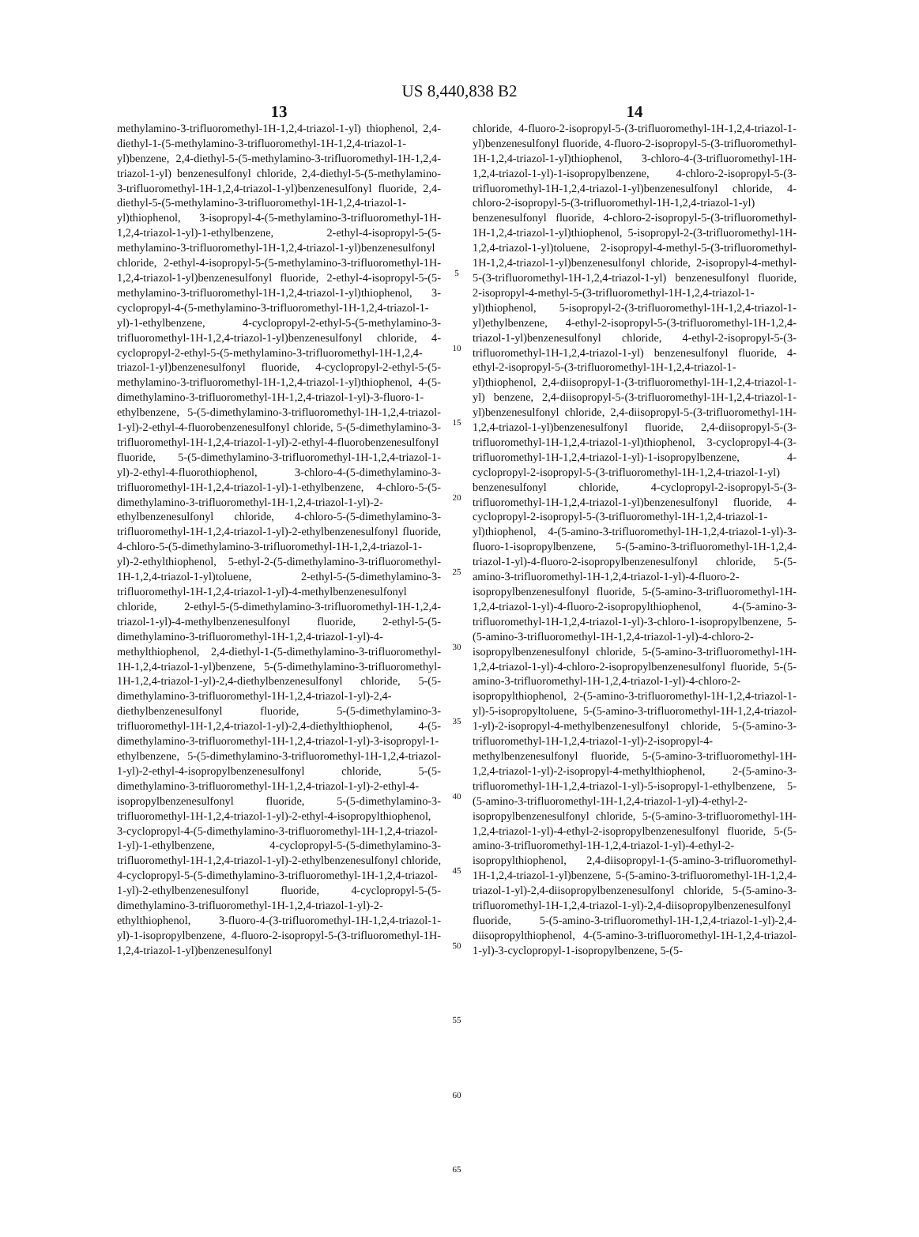US 8,440,838 B2
13
methylamino-3-trifluoromethyl-1H-1,2,4-triazol-1-yl) thiophenol, 2,4-diethyl-1-(5-methylamino-3-trifluoromethyl-1H-1,2,4-triazol-1-yl)benzene, 2,4-diethyl-5-(5-methylamino-3-trifluoromethyl-1H-1,2,4-triazol-1-yl) benzenesulfonyl chloride, 2,4-diethyl-5-(5-methylamino-3-trifluoromethyl-1H-1,2,4-triazol-1-yl)benzenesulfonyl fluoride, 2,4-diethyl-5-(5-methylamino-3-trifluoromethyl-1H-1,2,4-triazol-1-yl)thiophenol, 3-isopropyl-4-(5-methylamino-3-trifluoromethyl-1H-1,2,4-triazol-1-yl)-1-ethylbenzene, 2-ethyl-4-isopropyl-5-(5-methylamino-3-trifluoromethyl-1H-1,2,4-triazol-1-yl)benzenesulfonyl chloride, 2-ethyl-4-isopropyl-5-(5-methylamino-3-trifluoromethyl-1H-1,2,4-triazol-1-yl)benzenesulfonyl fluoride, 2-ethyl-4-isopropyl-5-(5-methylamino-3-trifluoromethyl-1H-1,2,4-triazol-1-yl)thiophenol, 3-cyclopropyl-4-(5-methylamino-3-trifluoromethyl-1H-1,2,4-triazol-1-yl)-1-ethylbenzene, 4-cyclopropyl-2-ethyl-5-(5-methylamino-3-trifluoromethyl-1H-1,2,4-triazol-1-yl)benzenesulfonyl chloride, 4-cyclopropyl-2-ethyl-5-(5-methylamino-3-trifluoromethyl-1H-1,2,4-triazol-1-yl)benzenesulfonyl fluoride, 4-cyclopropyl-2-ethyl-5-(5-methylamino-3-trifluoromethyl-1H-1,2,4-triazol-1-yl)thiophenol, 4-(5-dimethylamino-3-trifluoromethyl-1H-1,2,4-triazol-1-yl)-3-fluoro-1-ethylbenzene, 5-(5-dimethylamino-3-trifluoromethyl-1H-1,2,4-triazol-1-yl)-2-ethyl-4-fluorobenzenesulfonyl chloride, 5-(5-dimethylamino-3-trifluoromethyl-1H-1,2,4-triazol-1-yl)-2-ethyl-4-fluorobenzenesulfonyl fluoride, 5-(5-dimethylamino-3-trifluoromethyl-1H-1,2,4-triazol-1-yl)-2-ethyl-4-fluorothiophenol, 3-chloro-4-(5-dimethylamino-3-trifluoromethyl-1H-1,2,4-triazol-1-yl)-1-ethylbenzene, 4-chloro-5-(5-dimethylamino-3-trifluoromethyl-1H-1,2,4-triazol-1-yl)-2-ethylbenzenesulfonyl chloride, 4-chloro-5-(5-dimethylamino-3-trifluoromethyl-1H-1,2,4-triazol-1-yl)-2-ethylbenzenesulfonyl fluoride, 4-chloro-5-(5-dimethylamino-3-trifluoromethyl-1H-1,2,4-triazol-1-yl)-2-ethylthiophenol, 5-ethyl-2-(5-dimethylamino-3-trifluoromethyl-1H-1,2,4-triazol-1-yl)toluene, 2-ethyl-5-(5-dimethylamino-3-trifluoromethyl-1H-1,2,4-triazol-1-yl)-4-methylbenzenesulfonyl chloride, 2-ethyl-5-(5-dimethylamino-3-trifluoromethyl-1H-1,2,4-triazol-1-yl)-4-methylbenzenesulfonyl fluoride, 2-ethyl-5-(5-dimethylamino-3-trifluoromethyl-1H-1,2,4-triazol-1-yl)-4-methylthiophenol, 2,4-diethyl-1-(5-dimethylamino-3-trifluoromethyl-1H-1,2,4-triazol-1-yl)benzene, 5-(5-dimethylamino-3-trifluoromethyl-1H-1,2,4-triazol-1-yl)-2,4-diethylbenzenesulfonyl chloride, 5-(5-dimethylamino-3-trifluoromethyl-1H-1,2,4-triazol-1-yl)-2,4-diethylbenzenesulfonyl fluoride, 5-(5-dimethylamino-3-trifluoromethyl-1H-1,2,4-triazol-1-yl)-2,4-diethylthiophenol, 4-(5-dimethylamino-3-trifluoromethyl-1H-1,2,4-triazol-1-yl)-3-isopropyl-1-ethylbenzene, 5-(5-dimethylamino-3-trifluoromethyl-1H-1,2,4-triazol-1-yl)-2-ethyl-4-isopropylbenzenesulfonyl chloride, 5-(5-dimethylamino-3-trifluoromethyl-1H-1,2,4-triazol-1-yl)-2-ethyl-4-isopropylbenzenesulfonyl fluoride, 5-(5-dimethylamino-3-trifluoromethyl-1H-1,2,4-triazol-1-yl)-2-ethyl-4-isopropylthiophenol, 3-cyclopropyl-4-(5-dimethylamino-3-trifluoromethyl-1H-1,2,4-triazol-1-yl)-1-ethylbenzene, 4-cyclopropyl-5-(5-dimethylamino-3-trifluoromethyl-1H-1,2,4-triazol-1-yl)-2-ethylbenzenesulfonyl chloride, 4-cyclopropyl-5-(5-dimethylamino-3-trifluoromethyl-1H-1,2,4-triazol-1-yl)-2-ethylbenzenesulfonyl fluoride, 4-cyclopropyl-5-(5-dimethylamino-3-trifluoromethyl-1H-1,2,4-triazol-1-yl)-2-ethylthiophenol, 3-fluoro-4-(3-trifluoromethyl-1H-1,2,4-triazol-1-yl)-1-isopropylbenzene, 4-fluoro-2-isopropyl-5-(3-trifluoromethyl-1H-1,2,4-triazol-1-yl)benzenesulfonyl
5
10
15
20
25
30
35
40
45
50
55
60
65
14
chloride, 4-fluoro-2-isopropyl-5-(3-trifluoromethyl-1H-1,2,4-triazol-1-yl)benzenesulfonyl fluoride, 4-fluoro-2-isopropyl-5-(3-trifluoromethyl-1H-1,2,4-triazol-1-yl)thiophenol, 3-chloro-4-(3-trifluoromethyl-1H-1,2,4-triazol-1-yl)-1-isopropylbenzene, 4-chloro-2-isopropyl-5-(3-trifluoromethyl-1H-1,2,4-triazol-1-yl)benzenesulfonyl chloride, 4-chloro-2-isopropyl-5-(3-trifluoromethyl-1H-1,2,4-triazol-1-yl) benzenesulfonyl fluoride, 4-chloro-2-isopropyl-5-(3-trifluoromethyl-1H-1,2,4-triazol-1-yl)thiophenol, 5-isopropyl-2-(3-trifluoromethyl-1H-1,2,4-triazol-1-yl)toluene, 2-isopropyl-4-methyl-5-(3-trifluoromethyl-1H-1,2,4-triazol-1-yl)benzenesulfonyl chloride, 2-isopropyl-4-methyl-5-(3-trifluoromethyl-1H-1,2,4-triazol-1-yl) benzenesulfonyl fluoride, 2-isopropyl-4-methyl-5-(3-trifluoromethyl-1H-1,2,4-triazol-1-yl)thiophenol, 5-isopropyl-2-(3-trifluoromethyl-1H-1,2,4-triazol-1-yl)ethylbenzene, 4-ethyl-2-isopropyl-5-(3-trifluoromethyl-1H-1,2,4-triazol-1-yl)benzenesulfonyl chloride, 4-ethyl-2-isopropyl-5-(3-trifluoromethyl-1H-1,2,4-triazol-1-yl) benzenesulfonyl fluoride, 4-ethyl-2-isopropyl-5-(3-trifluoromethyl-1H-1,2,4-triazol-1-yl)thiophenol, 2,4-diisopropyl-1-(3-trifluoromethyl-1H-1,2,4-triazol-1-yl) benzene, 2,4-diisopropyl-5-(3-trifluoromethyl-1H-1,2,4-triazol-1-yl)benzenesulfonyl chloride, 2,4-diisopropyl-5-(3-trifluoromethyl-1H-1,2,4-triazol-1-yl)benzenesulfonyl fluoride, 2,4-diisopropyl-5-(3-trifluoromethyl-1H-1,2,4-triazol-1-yl)thiophenol, 3-cyclopropyl-4-(3-trifluoromethyl-1H-1,2,4-triazol-1-yl)-1-isopropylbenzene, 4-cyclopropyl-2-isopropyl-5-(3-trifluoromethyl-1H-1,2,4-triazol-1-yl) benzenesulfonyl chloride, 4-cyclopropyl-2-isopropyl-5-(3-trifluoromethyl-1H-1,2,4-triazol-1-yl)benzenesulfonyl fluoride, 4-cyclopropyl-2-isopropyl-5-(3-trifluoromethyl-1H-1,2,4-triazol-1-yl)thiophenol, 4-(5-amino-3-trifluoromethyl-1H-1,2,4-triazol-1-yl)-3-fluoro-1-isopropylbenzene, 5-(5-amino-3-trifluoromethyl-1H-1,2,4-triazol-1-yl)-4-fluoro-2-isopropylbenzenesulfonyl chloride, 5-(5-amino-3-trifluoromethyl-1H-1,2,4-triazol-1-yl)-4-fluoro-2-isopropylbenzenesulfonyl fluoride, 5-(5-amino-3-trifluoromethyl-1H-1,2,4-triazol-1-yl)-4-fluoro-2-isopropylthiophenol, 4-(5-amino-3-trifluoromethyl-1H-1,2,4-triazol-1-yl)-3-chloro-1-isopropylbenzene, 5-(5-amino-3-trifluoromethyl-1H-1,2,4-triazol-1-yl)-4-chloro-2-isopropylbenzenesulfonyl chloride, 5-(5-amino-3-trifluoromethyl-1H-1,2,4-triazol-1-yl)-4-chloro-2-isopropylbenzenesulfonyl fluoride, 5-(5-amino-3-trifluoromethyl-1H-1,2,4-triazol-1-yl)-4-chloro-2-isopropylthiophenol, 2-(5-amino-3-trifluoromethyl-1H-1,2,4-triazol-1-yl)-5-isopropyltoluene, 5-(5-amino-3-trifluoromethyl-1H-1,2,4-triazol-1-yl)-2-isopropyl-4-methylbenzenesulfonyl chloride, 5-(5-amino-3-trifluoromethyl-1H-1,2,4-triazol-1-yl)-2-isopropyl-4-methylbenzenesulfonyl fluoride, 5-(5-amino-3-trifluoromethyl-1H-1,2,4-triazol-1-yl)-2-isopropyl-4-methylthiophenol, 2-(5-amino-3-trifluoromethyl-1H-1,2,4-triazol-1-yl)-5-isopropyl-1-ethylbenzene, 5-(5-amino-3-trifluoromethyl-1H-1,2,4-triazol-1-yl)-4-ethyl-2-isopropylbenzenesulfonyl chloride, 5-(5-amino-3-trifluoromethyl-1H-1,2,4-triazol-1-yl)-4-ethyl-2-isopropylbenzenesulfonyl fluoride, 5-(5-amino-3-trifluoromethyl-1H-1,2,4-triazol-1-yl)-4-ethyl-2-isopropylthiophenol, 2,4-diisopropyl-1-(5-amino-3-trifluoromethyl-1H-1,2,4-triazol-1-yl)benzene, 5-(5-amino-3-trifluoromethyl-1H-1,2,4-triazol-1-yl)-2,4-diisopropylbenzenesulfonyl chloride, 5-(5-amino-3-trifluoromethyl-1H-1,2,4-triazol-1-yl)-2,4-diisopropylbenzenesulfonyl fluoride, 5-(5-amino-3-trifluoromethyl-1H-1,2,4-triazol-1-yl)-2,4-diisopropylthiophenol, 4-(5-amino-3-trifluoromethyl-1H-1,2,4-triazol-1-yl)-3-cyclopropyl-1-isopropylbenzene, 5-(5-